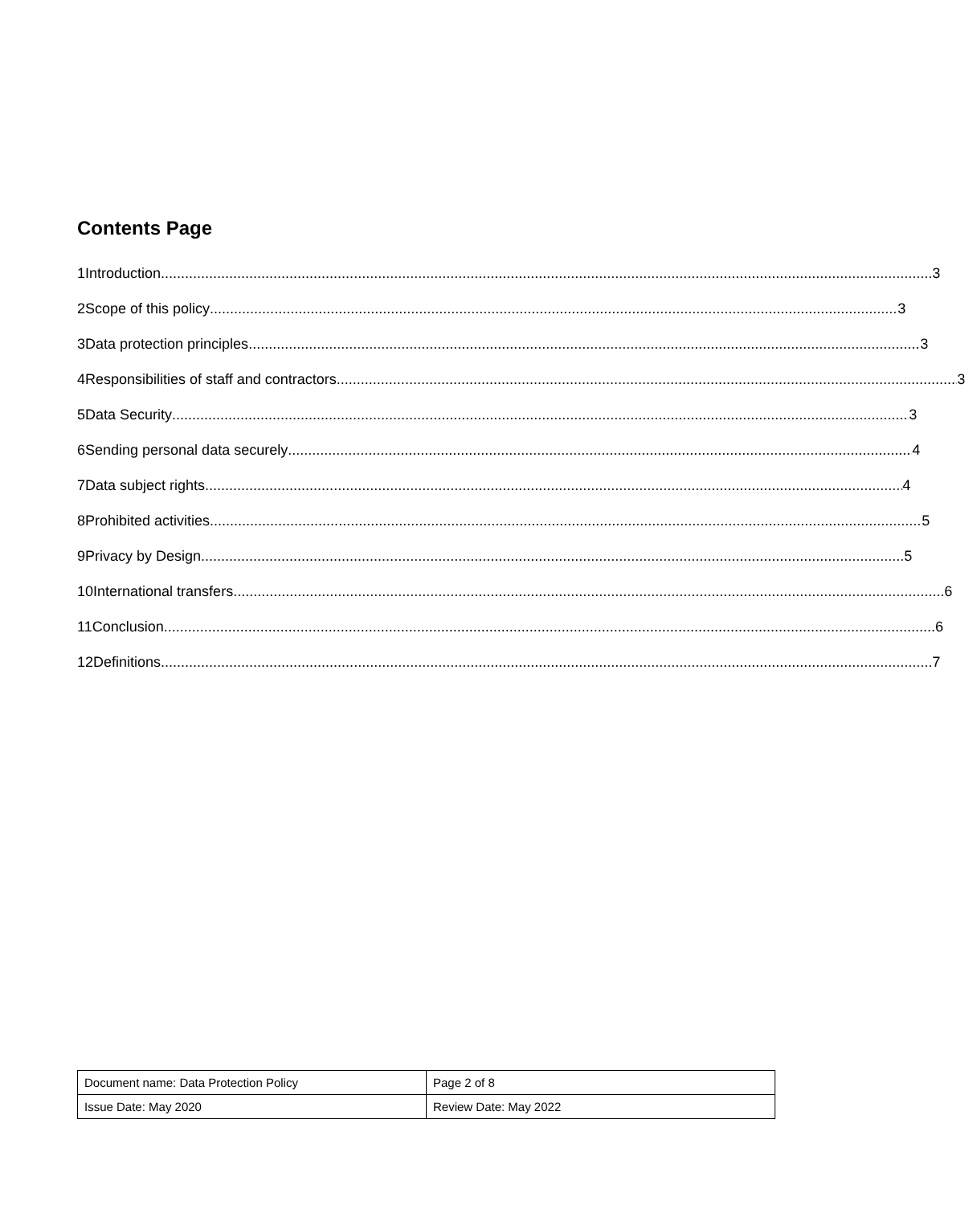Contents Page
1 Introduction 3
2 Scope of this policy 3
3 Data protection principles 3
4 Responsibilities of staff and contractors. 3
5 Data Security 3
6 Sending personal data securely 4
7 Data subject rights 4
8 Prohibited activities 5
9 Privacy by Design 5
10 International transfers 6
11 Conclusion 6
12 Definitions 7
| Document name: Data Protection Policy | Page 2 of 8 |
| Issue Date: May 2020 | Review Date: May 2022 |